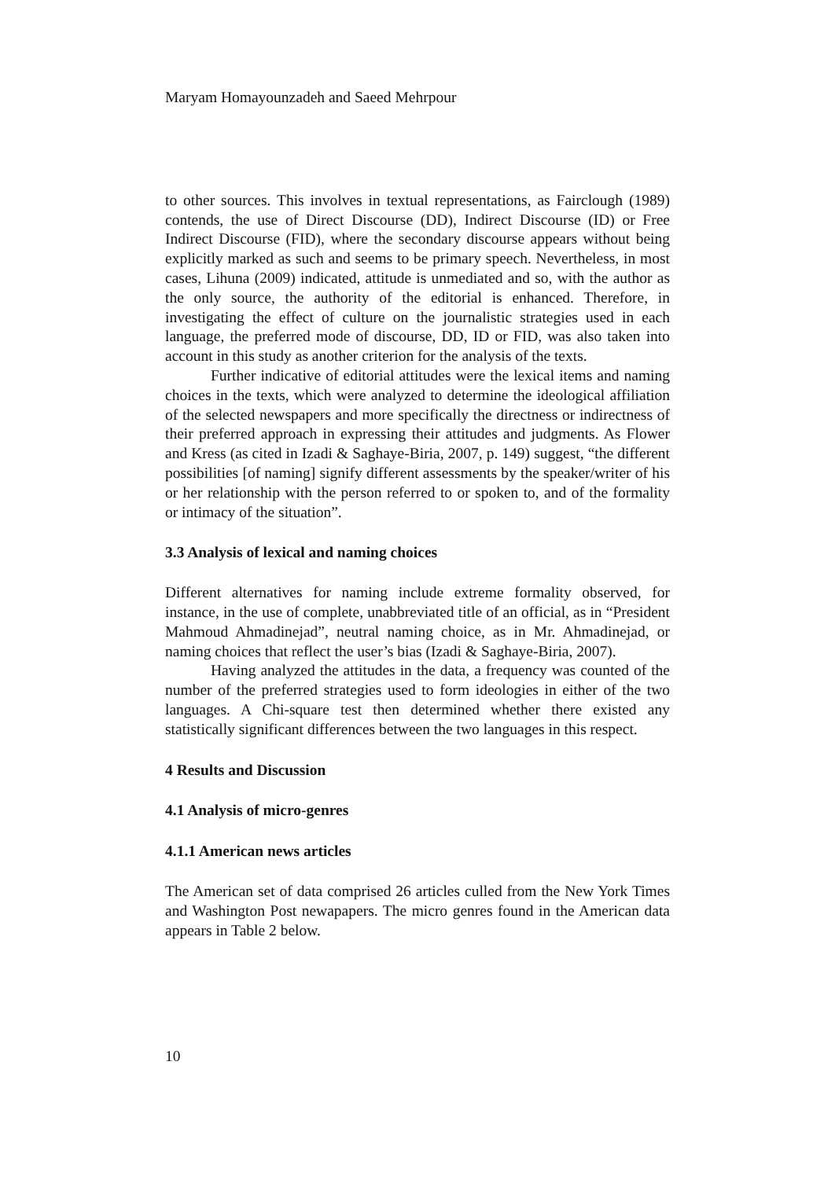Maryam Homayounzadeh and Saeed Mehrpour
to other sources. This involves in textual representations, as Fairclough (1989) contends, the use of Direct Discourse (DD), Indirect Discourse (ID) or Free Indirect Discourse (FID), where the secondary discourse appears without being explicitly marked as such and seems to be primary speech. Nevertheless, in most cases, Lihuna (2009) indicated, attitude is unmediated and so, with the author as the only source, the authority of the editorial is enhanced. Therefore, in investigating the effect of culture on the journalistic strategies used in each language, the preferred mode of discourse, DD, ID or FID, was also taken into account in this study as another criterion for the analysis of the texts.
Further indicative of editorial attitudes were the lexical items and naming choices in the texts, which were analyzed to determine the ideological affiliation of the selected newspapers and more specifically the directness or indirectness of their preferred approach in expressing their attitudes and judgments. As Flower and Kress (as cited in Izadi & Saghaye-Biria, 2007, p. 149) suggest, “the different possibilities [of naming] signify different assessments by the speaker/writer of his or her relationship with the person referred to or spoken to, and of the formality or intimacy of the situation”.
3.3 Analysis of lexical and naming choices
Different alternatives for naming include extreme formality observed, for instance, in the use of complete, unabbreviated title of an official, as in “President Mahmoud Ahmadinejad”, neutral naming choice, as in Mr. Ahmadinejad, or naming choices that reflect the user’s bias (Izadi & Saghaye-Biria, 2007).
Having analyzed the attitudes in the data, a frequency was counted of the number of the preferred strategies used to form ideologies in either of the two languages. A Chi-square test then determined whether there existed any statistically significant differences between the two languages in this respect.
4 Results and Discussion
4.1 Analysis of micro-genres
4.1.1 American news articles
The American set of data comprised 26 articles culled from the New York Times and Washington Post newapapers. The micro genres found in the American data appears in Table 2 below.
10